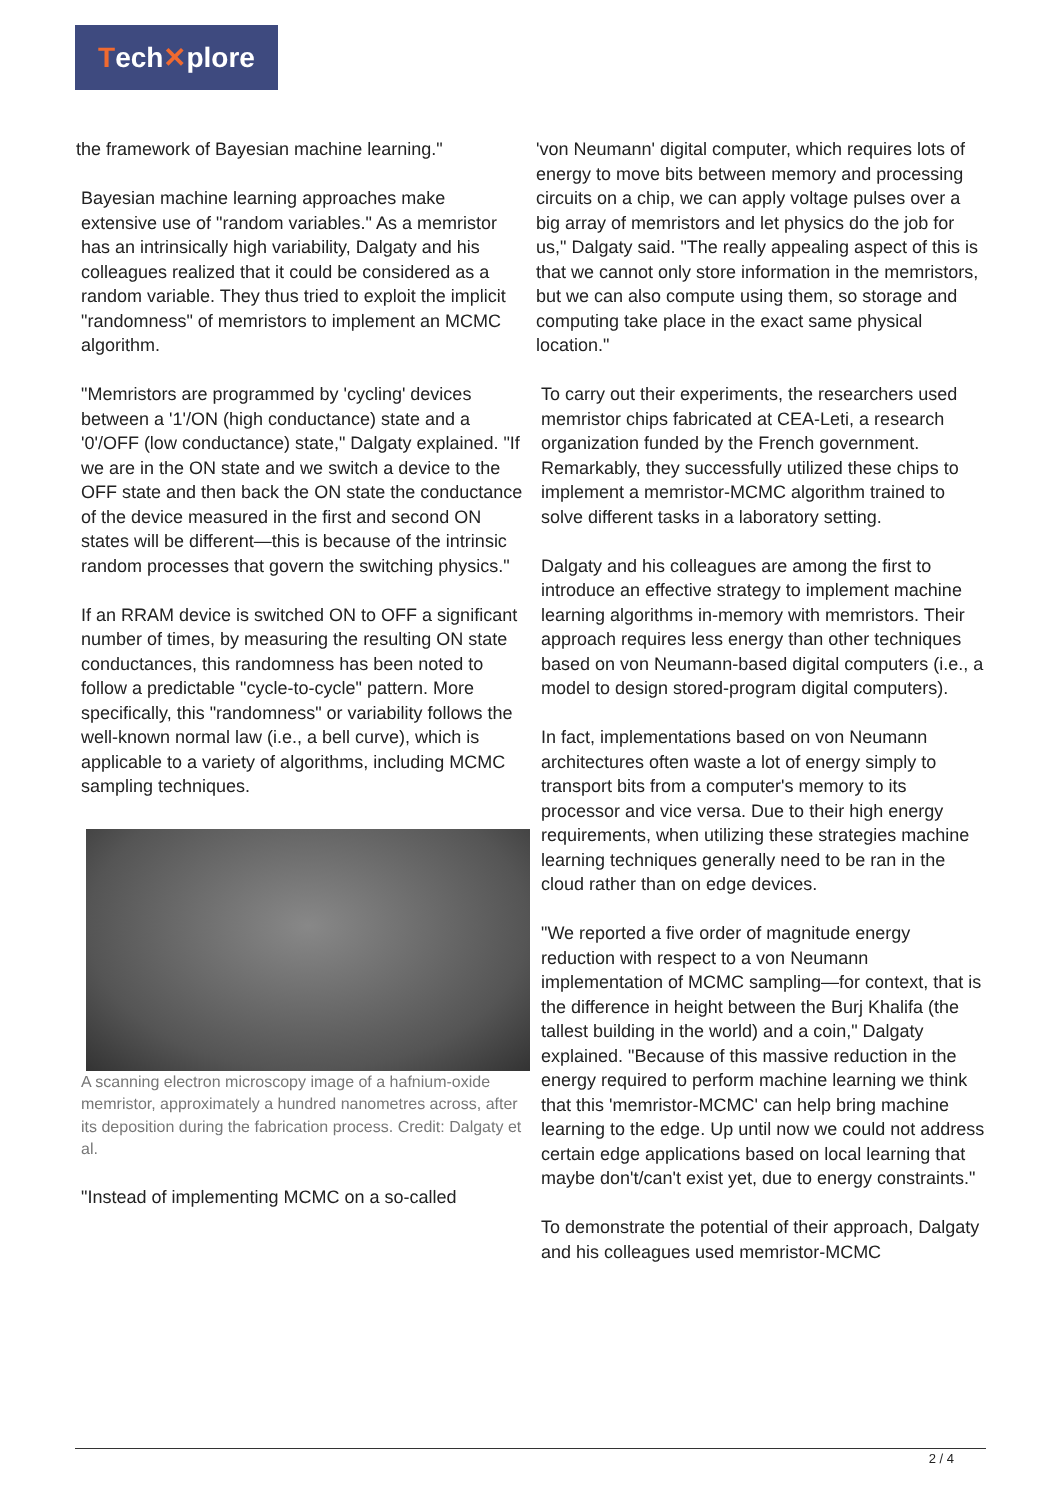Tech ✕ plore
the framework of Bayesian machine learning."
Bayesian machine learning approaches make extensive use of "random variables." As a memristor has an intrinsically high variability, Dalgaty and his colleagues realized that it could be considered as a random variable. They thus tried to exploit the implicit "randomness" of memristors to implement an MCMC algorithm.
"Memristors are programmed by 'cycling' devices between a '1'/ON (high conductance) state and a '0'/OFF (low conductance) state," Dalgaty explained. "If we are in the ON state and we switch a device to the OFF state and then back the ON state the conductance of the device measured in the first and second ON states will be different—this is because of the intrinsic random processes that govern the switching physics."
If an RRAM device is switched ON to OFF a significant number of times, by measuring the resulting ON state conductances, this randomness has been noted to follow a predictable "cycle-to-cycle" pattern. More specifically, this "randomness" or variability follows the well-known normal law (i.e., a bell curve), which is applicable to a variety of algorithms, including MCMC sampling techniques.
A scanning electron microscopy image of a hafnium-oxide memristor, approximately a hundred nanometres across, after its deposition during the fabrication process. Credit: Dalgaty et al.
"Instead of implementing MCMC on a so-called
'von Neumann' digital computer, which requires lots of energy to move bits between memory and processing circuits on a chip, we can apply voltage pulses over a big array of memristors and let physics do the job for us," Dalgaty said. "The really appealing aspect of this is that we cannot only store information in the memristors, but we can also compute using them, so storage and computing take place in the exact same physical location."
To carry out their experiments, the researchers used memristor chips fabricated at CEA-Leti, a research organization funded by the French government. Remarkably, they successfully utilized these chips to implement a memristor-MCMC algorithm trained to solve different tasks in a laboratory setting.
Dalgaty and his colleagues are among the first to introduce an effective strategy to implement machine learning algorithms in-memory with memristors. Their approach requires less energy than other techniques based on von Neumann-based digital computers (i.e., a model to design stored-program digital computers).
In fact, implementations based on von Neumann architectures often waste a lot of energy simply to transport bits from a computer's memory to its processor and vice versa. Due to their high energy requirements, when utilizing these strategies machine learning techniques generally need to be ran in the cloud rather than on edge devices.
"We reported a five order of magnitude energy reduction with respect to a von Neumann implementation of MCMC sampling—for context, that is the difference in height between the Burj Khalifa (the tallest building in the world) and a coin," Dalgaty explained. "Because of this massive reduction in the energy required to perform machine learning we think that this 'memristor-MCMC' can help bring machine learning to the edge. Up until now we could not address certain edge applications based on local learning that maybe don't/can't exist yet, due to energy constraints."
To demonstrate the potential of their approach, Dalgaty and his colleagues used memristor-MCMC
2 / 4